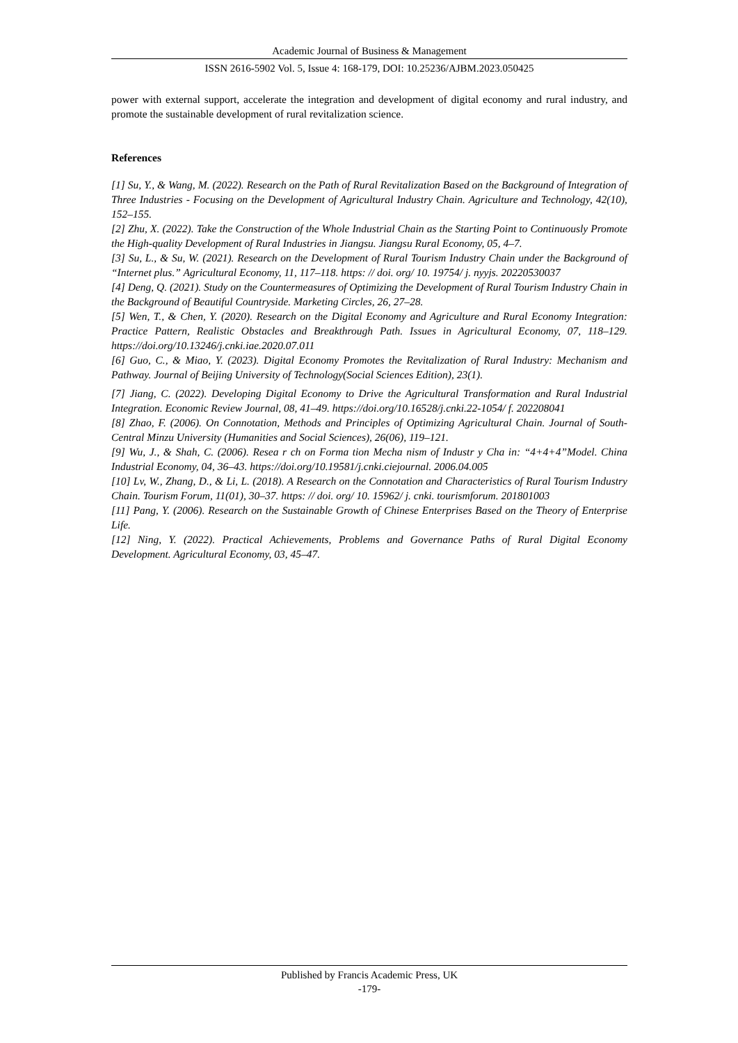Academic Journal of Business & Management
ISSN 2616-5902 Vol. 5, Issue 4: 168-179, DOI: 10.25236/AJBM.2023.050425
power with external support, accelerate the integration and development of digital economy and rural industry, and promote the sustainable development of rural revitalization science.
References
[1] Su, Y., & Wang, M. (2022). Research on the Path of Rural Revitalization Based on the Background of Integration of Three Industries - Focusing on the Development of Agricultural Industry Chain. Agriculture and Technology, 42(10), 152–155.
[2] Zhu, X. (2022). Take the Construction of the Whole Industrial Chain as the Starting Point to Continuously Promote the High-quality Development of Rural Industries in Jiangsu. Jiangsu Rural Economy, 05, 4–7.
[3] Su, L., & Su, W. (2021). Research on the Development of Rural Tourism Industry Chain under the Background of “Internet plus.” Agricultural Economy, 11, 117–118. https: // doi. org/ 10. 19754/ j. nyyjs. 20220530037
[4] Deng, Q. (2021). Study on the Countermeasures of Optimizing the Development of Rural Tourism Industry Chain in the Background of Beautiful Countryside. Marketing Circles, 26, 27–28.
[5] Wen, T., & Chen, Y. (2020). Research on the Digital Economy and Agriculture and Rural Economy Integration: Practice Pattern, Realistic Obstacles and Breakthrough Path. Issues in Agricultural Economy, 07, 118–129. https://doi.org/10.13246/j.cnki.iae.2020.07.011
[6] Guo, C., & Miao, Y. (2023). Digital Economy Promotes the Revitalization of Rural Industry: Mechanism and Pathway. Journal of Beijing University of Technology(Social Sciences Edition), 23(1).
[7] Jiang, C. (2022). Developing Digital Economy to Drive the Agricultural Transformation and Rural Industrial Integration. Economic Review Journal, 08, 41–49. https://doi.org/10.16528/j.cnki.22-1054/ f. 202208041
[8] Zhao, F. (2006). On Connotation, Methods and Principles of Optimizing Agricultural Chain. Journal of South-Central Minzu University (Humanities and Social Sciences), 26(06), 119–121.
[9] Wu, J., & Shah, C. (2006). Resea r ch on Forma tion Mecha nism of Industr y Cha in: “4+4+4”Model. China Industrial Economy, 04, 36–43. https://doi.org/10.19581/j.cnki.ciejournal. 2006.04.005
[10] Lv, W., Zhang, D., & Li, L. (2018). A Research on the Connotation and Characteristics of Rural Tourism Industry Chain. Tourism Forum, 11(01), 30–37. https: // doi. org/ 10. 15962/ j. cnki. tourismforum. 201801003
[11] Pang, Y. (2006). Research on the Sustainable Growth of Chinese Enterprises Based on the Theory of Enterprise Life.
[12] Ning, Y. (2022). Practical Achievements, Problems and Governance Paths of Rural Digital Economy Development. Agricultural Economy, 03, 45–47.
Published by Francis Academic Press, UK
-179-